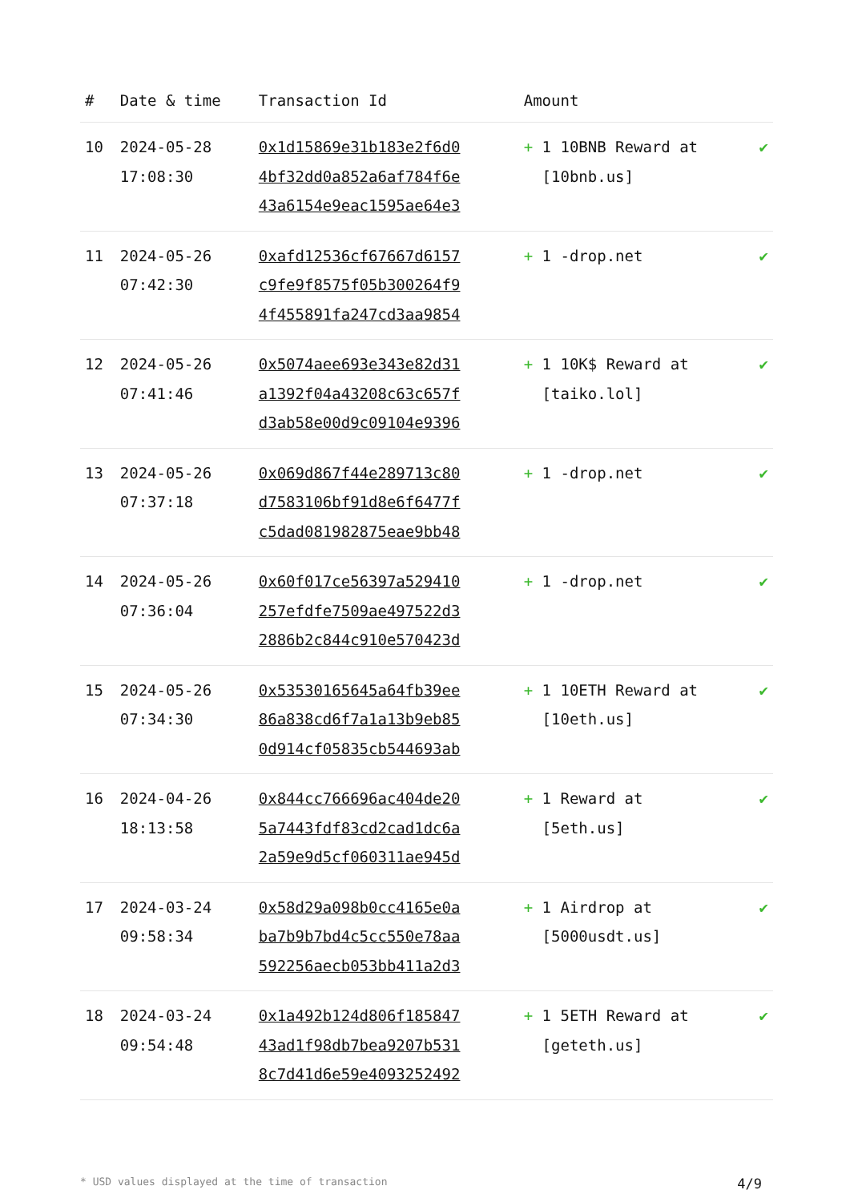| # | Date & time | Transaction Id | Amount | |
| --- | --- | --- | --- | --- |
| 10 | 2024-05-28 17:08:30 | 0x1d15869e31b183e2f6d0 4bf32dd0a852a6af784f6e 43a6154e9eac1595ae64e3 | + 1 10BNB Reward at [10bnb.us] | ✔ |
| 11 | 2024-05-26 07:42:30 | 0xafd12536cf67667d6157 c9fe9f8575f05b300264f9 4f455891fa247cd3aa9854 | + 1 -drop.net | ✔ |
| 12 | 2024-05-26 07:41:46 | 0x5074aee693e343e82d31 a1392f04a43208c63c657f d3ab58e00d9c09104e9396 | + 1 10K$ Reward at [taiko.lol] | ✔ |
| 13 | 2024-05-26 07:37:18 | 0x069d867f44e289713c80 d7583106bf91d8e6f6477f c5dad081982875eae9bb48 | + 1 -drop.net | ✔ |
| 14 | 2024-05-26 07:36:04 | 0x60f017ce56397a529410 257efdfe7509ae497522d3 2886b2c844c910e570423d | + 1 -drop.net | ✔ |
| 15 | 2024-05-26 07:34:30 | 0x53530165645a64fb39ee 86a838cd6f7a1a13b9eb85 0d914cf05835cb544693ab | + 1 10ETH Reward at [10eth.us] | ✔ |
| 16 | 2024-04-26 18:13:58 | 0x844cc766696ac404de20 5a7443fdf83cd2cad1dc6a 2a59e9d5cf060311ae945d | + 1 Reward at [5eth.us] | ✔ |
| 17 | 2024-03-24 09:58:34 | 0x58d29a098b0cc4165e0a ba7b9b7bd4c5cc550e78aa 592256aecb053bb411a2d3 | + 1 Airdrop at [5000usdt.us] | ✔ |
| 18 | 2024-03-24 09:54:48 | 0x1a492b124d806f185847 43ad1f98db7bea9207b531 8c7d41d6e59e4093252492 | + 1 5ETH Reward at [geteth.us] | ✔ |
* USD values displayed at the time of transaction 4/9